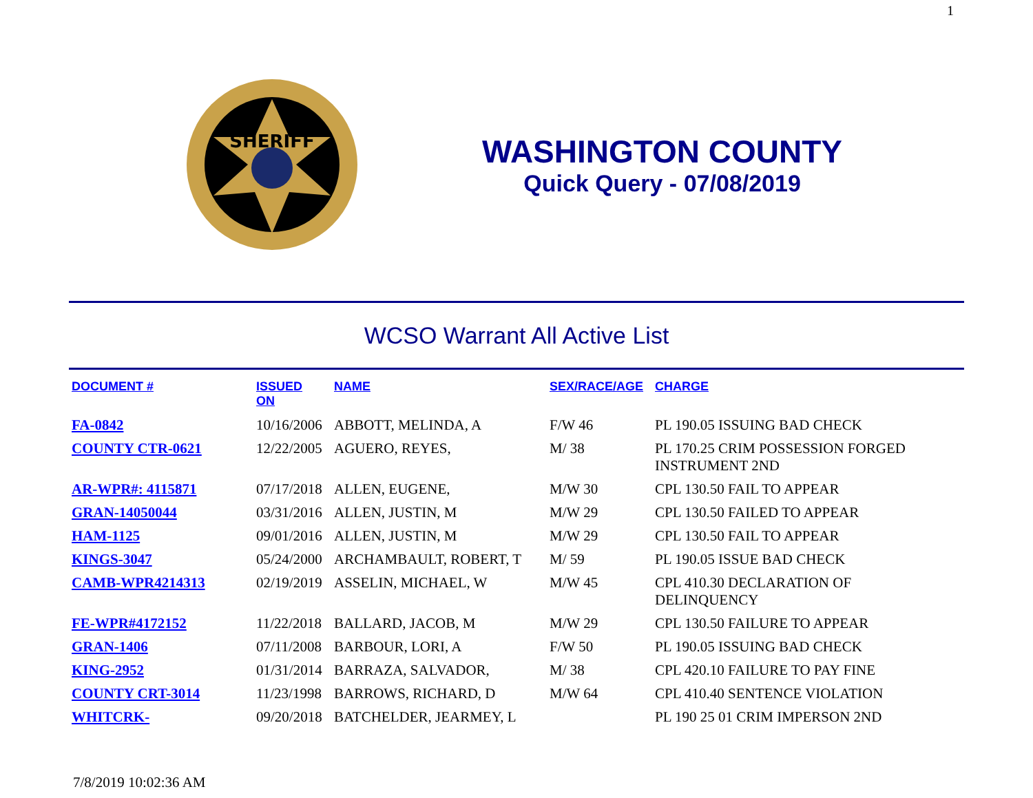1
SHERIFF
WASHINGTON COUNTY
Quick Query - 07/08/2019
WCSO Warrant All Active List
| DOCUMENT # | ISSUED ON | NAME | SEX/RACE/AGE | CHARGE |
| --- | --- | --- | --- | --- |
| FA-0842 | 10/16/2006 | ABBOTT, MELINDA, A | F/W 46 | PL 190.05 ISSUING BAD CHECK |
| COUNTY CTR-0621 | 12/22/2005 | AGUERO, REYES, | M/ 38 | PL 170.25 CRIM POSSESSION FORGED INSTRUMENT 2ND |
| AR-WPR#: 4115871 | 07/17/2018 | ALLEN, EUGENE, | M/W 30 | CPL 130.50 FAIL TO APPEAR |
| GRAN-14050044 | 03/31/2016 | ALLEN, JUSTIN, M | M/W 29 | CPL 130.50 FAILED TO APPEAR |
| HAM-1125 | 09/01/2016 | ALLEN, JUSTIN, M | M/W 29 | CPL 130.50 FAIL TO APPEAR |
| KINGS-3047 | 05/24/2000 | ARCHAMBAULT, ROBERT, T | M/ 59 | PL 190.05 ISSUE BAD CHECK |
| CAMB-WPR4214313 | 02/19/2019 | ASSELIN, MICHAEL, W | M/W 45 | CPL 410.30 DECLARATION OF DELINQUENCY |
| FE-WPR#4172152 | 11/22/2018 | BALLARD, JACOB, M | M/W 29 | CPL 130.50 FAILURE TO APPEAR |
| GRAN-1406 | 07/11/2008 | BARBOUR, LORI, A | F/W 50 | PL 190.05 ISSUING BAD CHECK |
| KING-2952 | 01/31/2014 | BARRAZA, SALVADOR, | M/ 38 | CPL 420.10 FAILURE TO PAY FINE |
| COUNTY CRT-3014 | 11/23/1998 | BARROWS, RICHARD, D | M/W 64 | CPL 410.40 SENTENCE VIOLATION |
| WHITCRK- | 09/20/2018 | BATCHELDER, JEARMEY, L | | PL 190 25 01 CRIM IMPERSON 2ND |
7/8/2019 10:02:36 AM